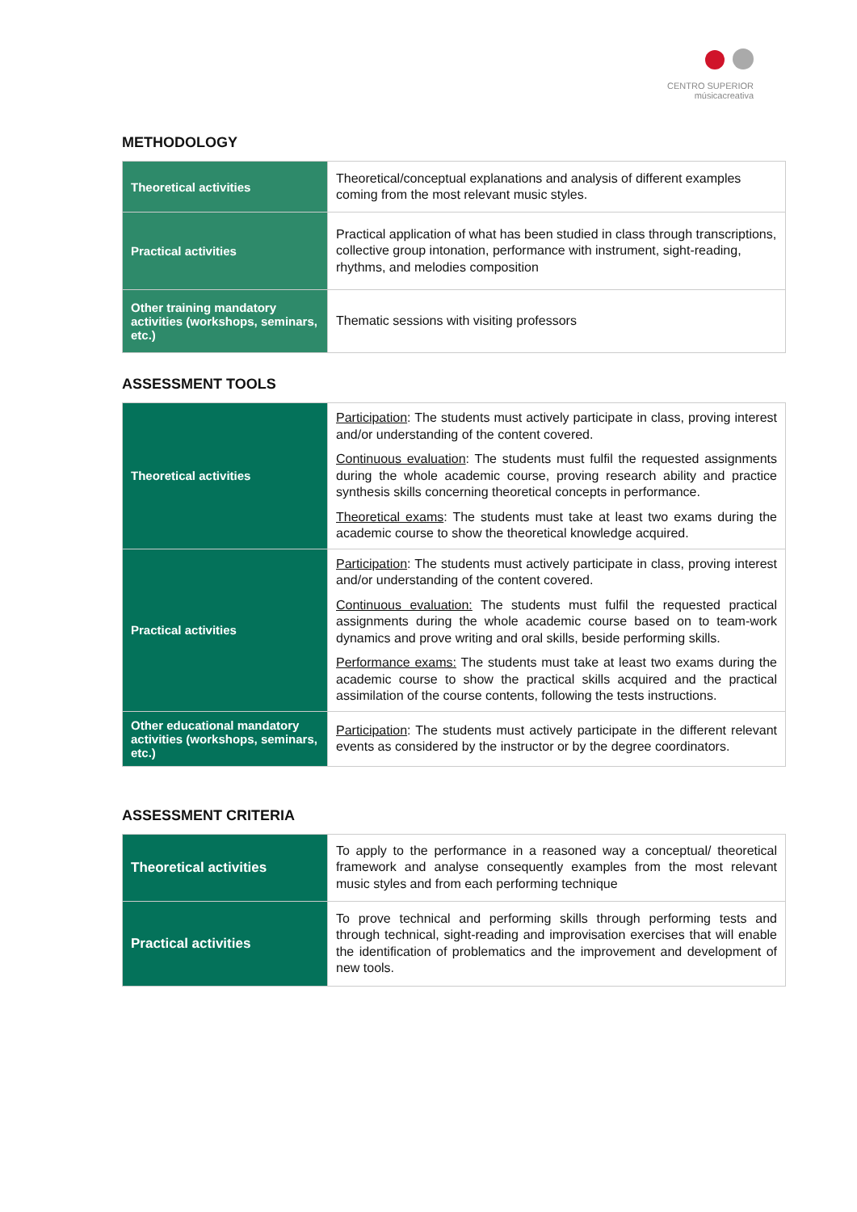CENTRO SUPERIOR
músicacreativa
METHODOLOGY
| Theoretical activities | Theoretical/conceptual explanations and analysis of different examples coming from the most relevant music styles. |
| Practical activities | Practical application of what has been studied in class through transcriptions, collective group intonation, performance with instrument, sight-reading, rhythms, and melodies composition |
| Other training mandatory activities (workshops, seminars, etc.) | Thematic sessions with visiting professors |
ASSESSMENT TOOLS
| Theoretical activities | Participation : The students must actively participate in class, proving interest and/or understanding of the content covered. Continuous evaluation : The students must fulfil the requested assignments during the whole academic course, proving research ability and practice synthesis skills concerning theoretical concepts in performance. Theoretical exams : The students must take at least two exams during the academic course to show the theoretical knowledge acquired. |
| Practical activities | Participation : The students must actively participate in class, proving interest and/or understanding of the content covered. Continuous evaluation: The students must fulfil the requested practical assignments during the whole academic course based on to team-work dynamics and prove writing and oral skills, beside performing skills. Performance exams: The students must take at least two exams during the academic course to show the practical skills acquired and the practical assimilation of the course contents, following the tests instructions. |
| Other educational mandatory activities (workshops, seminars, etc.) | Participation : The students must actively participate in the different relevant events as considered by the instructor or by the degree coordinators. |
ASSESSMENT CRITERIA
| Theoretical activities | To apply to the performance in a reasoned way a conceptual/ theoretical framework and analyse consequently examples from the most relevant music styles and from each performing technique |
| Practical activities | To prove technical and performing skills through performing tests and through technical, sight-reading and improvisation exercises that will enable the identification of problematics and the improvement and development of new tools. |